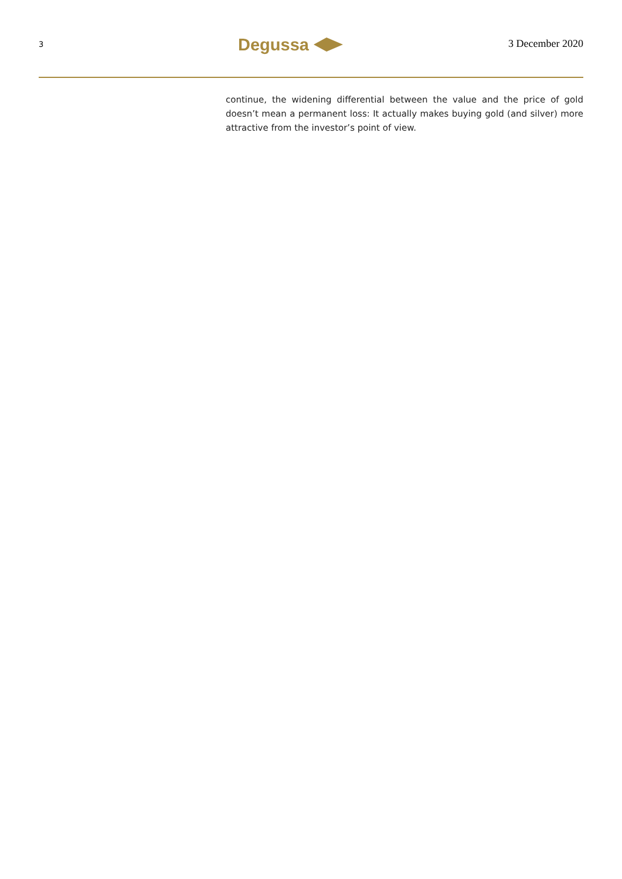3
Degussa
3 December 2020
continue, the widening differential between the value and the price of gold doesn’t mean a permanent loss: It actually makes buying gold (and silver) more attractive from the investor’s point of view.